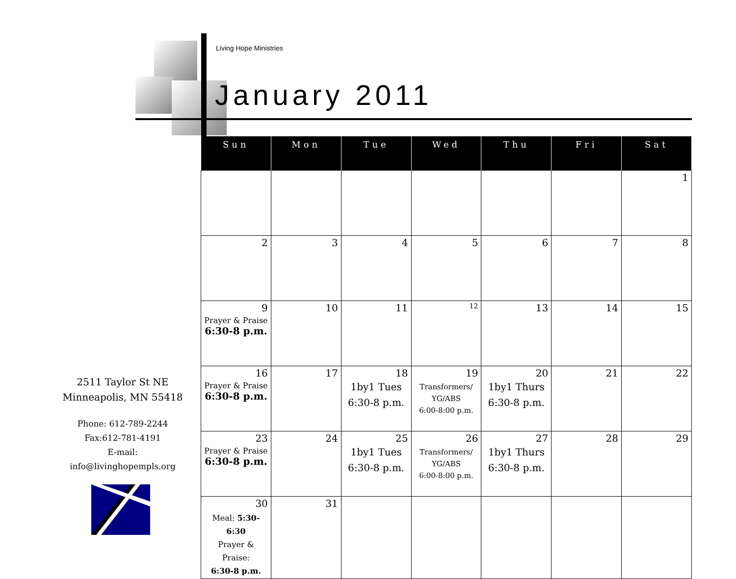Living Hope Ministries
January 2011
| Sun | Mon | Tue | Wed | Thu | Fri | Sat |
| --- | --- | --- | --- | --- | --- | --- |
| | | | | | | 1 |
| 2 | 3 | 4 | 5 | 6 | 7 | 8 |
| 9 Prayer & Praise 6:30-8 p.m. | 10 | 11 | 12 | 13 | 14 | 15 |
| 16 Prayer & Praise 6:30-8 p.m. | 17 | 18 1by1 Tues 6:30-8 p.m. | 19 Transformers/ YG/ABS 6:00-8:00 p.m. | 20 1by1 Thurs 6:30-8 p.m. | 21 | 22 |
| 23 Prayer & Praise 6:30-8 p.m. | 24 | 25 1by1 Tues 6:30-8 p.m. | 26 Transformers/ YG/ABS 6:00-8:00 p.m. | 27 1by1 Thurs 6:30-8 p.m. | 28 | 29 |
| 30 Meal: 5:30-6:30 Prayer & Praise: 6:30-8 p.m. | 31 | | | | | |
2511 Taylor St NE
Minneapolis, MN 55418
Phone: 612-789-2244
Fax:612-781-4191
E-mail:
info@livinghopempls.org